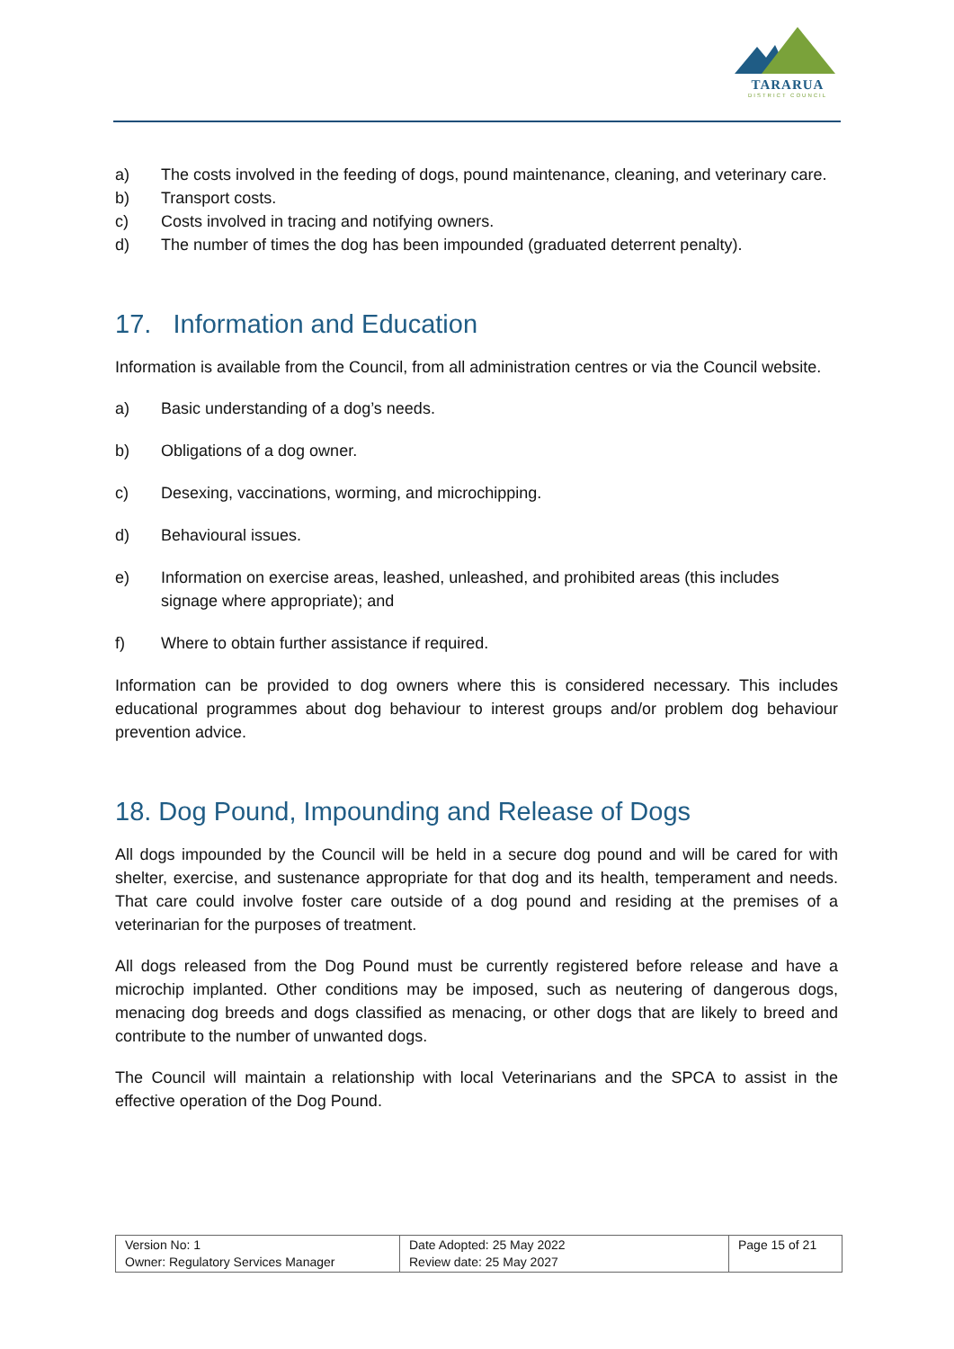TARARUA
DISTRICT COUNCIL
a) The costs involved in the feeding of dogs, pound maintenance, cleaning, and veterinary care.
b) Transport costs.
c) Costs involved in tracing and notifying owners.
d) The number of times the dog has been impounded (graduated deterrent penalty).
17. Information and Education
Information is available from the Council, from all administration centres or via the Council website.
a) Basic understanding of a dog’s needs.
b) Obligations of a dog owner.
c) Desexing, vaccinations, worming, and microchipping.
d) Behavioural issues.
e) Information on exercise areas, leashed, unleashed, and prohibited areas (this includes signage where appropriate); and
f) Where to obtain further assistance if required.
Information can be provided to dog owners where this is considered necessary. This includes educational programmes about dog behaviour to interest groups and/or problem dog behaviour prevention advice.
18. Dog Pound, Impounding and Release of Dogs
All dogs impounded by the Council will be held in a secure dog pound and will be cared for with shelter, exercise, and sustenance appropriate for that dog and its health, temperament and needs. That care could involve foster care outside of a dog pound and residing at the premises of a veterinarian for the purposes of treatment.
All dogs released from the Dog Pound must be currently registered before release and have a microchip implanted. Other conditions may be imposed, such as neutering of dangerous dogs, menacing dog breeds and dogs classified as menacing, or other dogs that are likely to breed and contribute to the number of unwanted dogs.
The Council will maintain a relationship with local Veterinarians and the SPCA to assist in the effective operation of the Dog Pound.
| Version No: 1 Owner: Regulatory Services Manager | Date Adopted: 25 May 2022 Review date: 25 May 2027 | Page 15 of 21 |